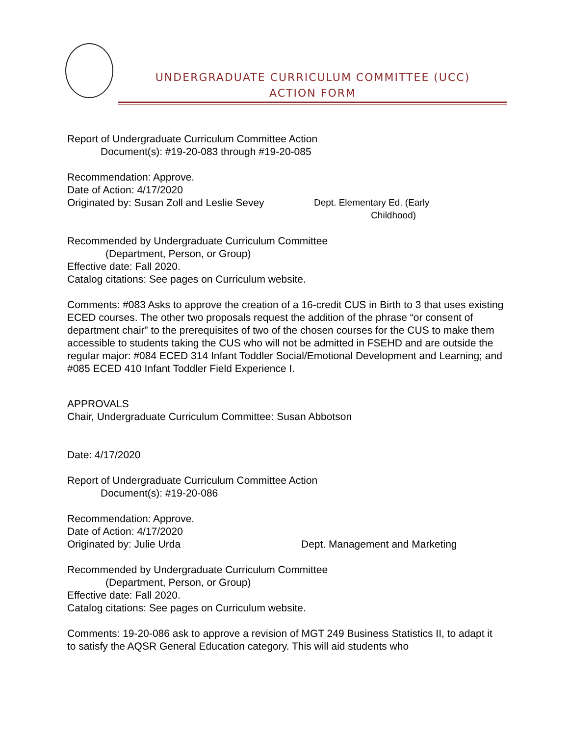UNDERGRADUATE CURRICULUM COMMITTEE (UCC)
ACTION FORM
Report of Undergraduate Curriculum Committee Action
Document(s): #19-20-083 through #19-20-085
Recommendation: Approve.
Date of Action: 4/17/2020
Originated by: Susan Zoll and Leslie Sevey Dept. Elementary Ed. (Early
Childhood)
Recommended by Undergraduate Curriculum Committee
(Department, Person, or Group)
Effective date: Fall 2020.
Catalog citations: See pages on Curriculum website.
Comments: #083 Asks to approve the creation of a 16-credit CUS in Birth to 3 that uses existing ECED courses. The other two proposals request the addition of the phrase “or consent of department chair” to the prerequisites of two of the chosen courses for the CUS to make them accessible to students taking the CUS who will not be admitted in FSEHD and are outside the regular major: #084 ECED 314 Infant Toddler Social/Emotional Development and Learning; and #085 ECED 410 Infant Toddler Field Experience I.
APPROVALS
Chair, Undergraduate Curriculum Committee: Susan Abbotson
Date: 4/17/2020
Report of Undergraduate Curriculum Committee Action
Document(s): #19-20-086
Recommendation: Approve.
Date of Action: 4/17/2020
Originated by: Julie Urda Dept. Management and Marketing
Recommended by Undergraduate Curriculum Committee
(Department, Person, or Group)
Effective date: Fall 2020.
Catalog citations: See pages on Curriculum website.
Comments: 19-20-086 ask to approve a revision of MGT 249 Business Statistics II, to adapt it to satisfy the AQSR General Education category. This will aid students who